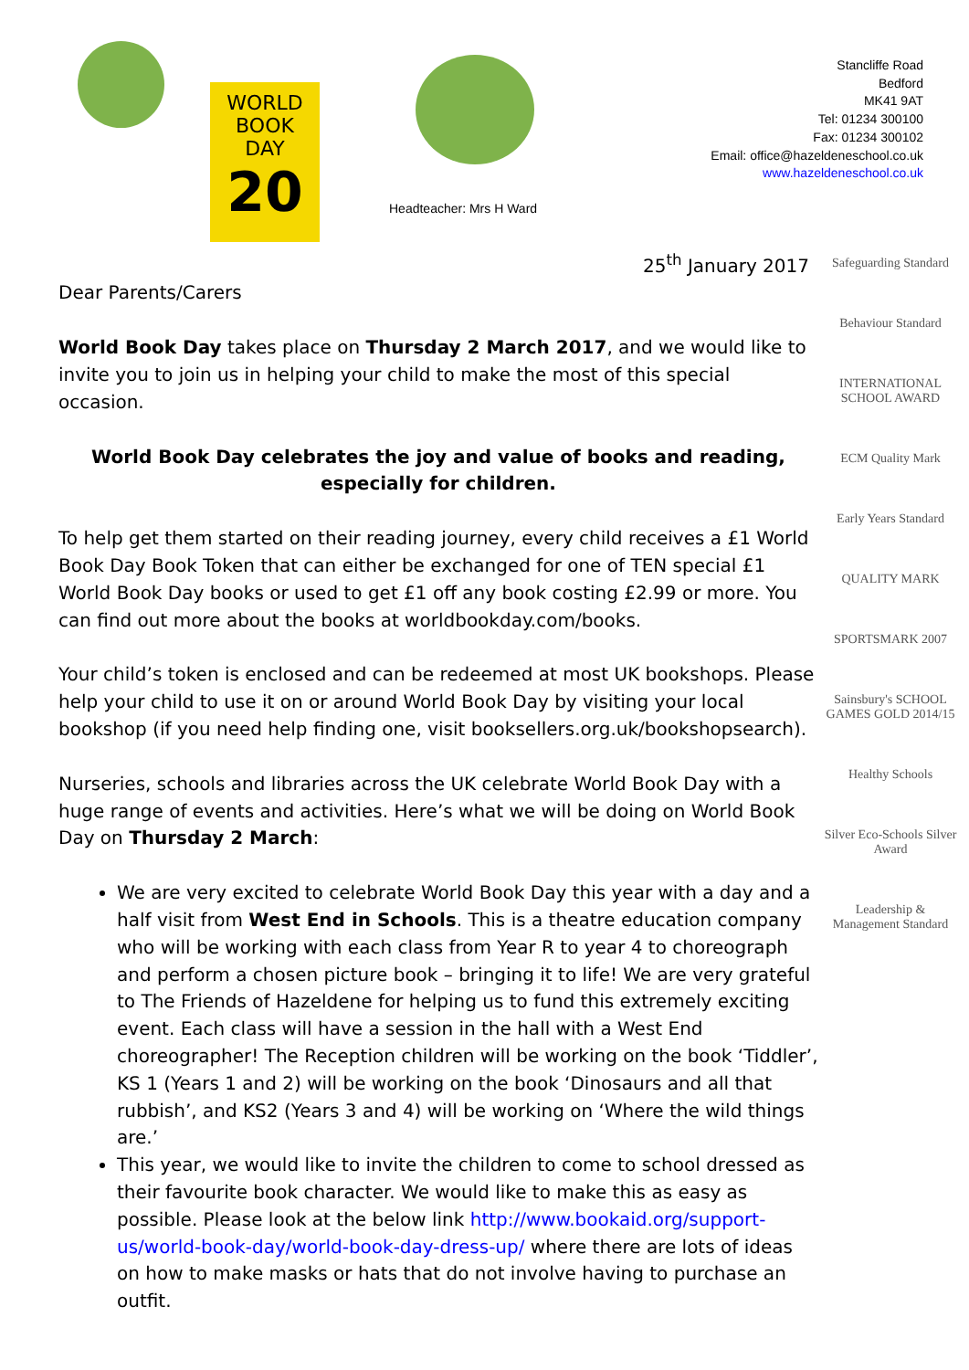WORLD
BOOK
DAY
20
Headteacher: Mrs H Ward
Stancliffe Road
Bedford
MK41 9AT
Tel: 01234 300100
Fax: 01234 300102
Email: office@hazeldeneschool.co.uk
www.hazeldeneschool.co.uk
25<sup>th</sup> January 2017
Dear Parents/Carers
World Book Day takes place on Thursday 2 March 2017, and we would like to invite you to join us in helping your child to make the most of this special occasion.
World Book Day celebrates the joy and value of books and reading, especially for children.
To help get them started on their reading journey, every child receives a £1 World Book Day Book Token that can either be exchanged for one of TEN special £1 World Book Day books or used to get £1 off any book costing £2.99 or more. You can find out more about the books at worldbookday.com/books.
Your child’s token is enclosed and can be redeemed at most UK bookshops. Please help your child to use it on or around World Book Day by visiting your local bookshop (if you need help finding one, visit booksellers.org.uk/bookshopsearch).
Nurseries, schools and libraries across the UK celebrate World Book Day with a huge range of events and activities. Here’s what we will be doing on World Book Day on Thursday 2 March:
We are very excited to celebrate World Book Day this year with a day and a half visit from West End in Schools. This is a theatre education company who will be working with each class from Year R to year 4 to choreograph and perform a chosen picture book – bringing it to life! We are very grateful to The Friends of Hazeldene for helping us to fund this extremely exciting event. Each class will have a session in the hall with a West End choreographer! The Reception children will be working on the book ‘Tiddler’, KS 1 (Years 1 and 2) will be working on the book ‘Dinosaurs and all that rubbish’, and KS2 (Years 3 and 4) will be working on ‘Where the wild things are.’
This year, we would like to invite the children to come to school dressed as their favourite book character. We would like to make this as easy as possible. Please look at the below link http://www.bookaid.org/support-us/world-book-day/world-book-day-dress-up/ where there are lots of ideas on how to make masks or hats that do not involve having to purchase an outfit.
Safeguarding Standard
Behaviour Standard
INTERNATIONAL SCHOOL AWARD
ECM Quality Mark
Early Years Standard
QUALITY MARK
SPORTSMARK 2007
Sainsbury's SCHOOL GAMES GOLD 2014/15
Healthy Schools
Silver Eco-Schools Silver Award
Leadership & Management Standard